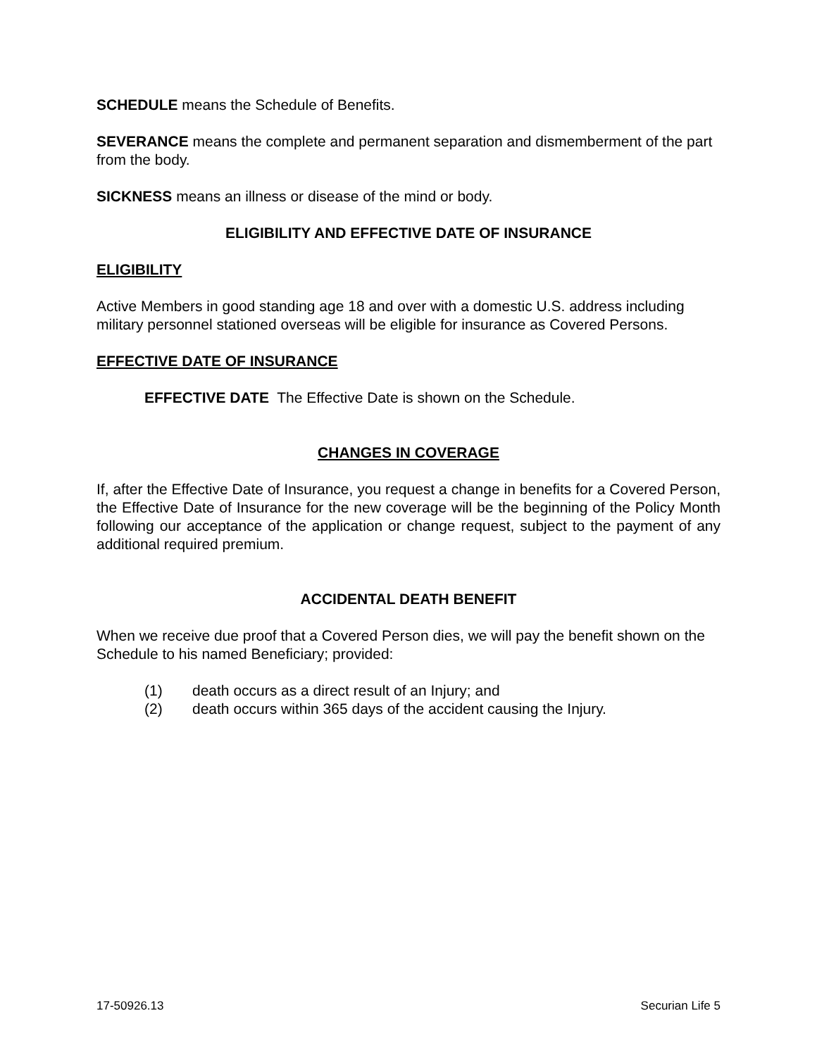SCHEDULE means the Schedule of Benefits.
SEVERANCE means the complete and permanent separation and dismemberment of the part from the body.
SICKNESS means an illness or disease of the mind or body.
ELIGIBILITY AND EFFECTIVE DATE OF INSURANCE
ELIGIBILITY
Active Members in good standing age 18 and over with a domestic U.S. address including military personnel stationed overseas will be eligible for insurance as Covered Persons.
EFFECTIVE DATE OF INSURANCE
EFFECTIVE DATE The Effective Date is shown on the Schedule.
CHANGES IN COVERAGE
If, after the Effective Date of Insurance, you request a change in benefits for a Covered Person, the Effective Date of Insurance for the new coverage will be the beginning of the Policy Month following our acceptance of the application or change request, subject to the payment of any additional required premium.
ACCIDENTAL DEATH BENEFIT
When we receive due proof that a Covered Person dies, we will pay the benefit shown on the Schedule to his named Beneficiary; provided:
(1) death occurs as a direct result of an Injury; and
(2) death occurs within 365 days of the accident causing the Injury.
17-50926.13 Securian Life 5